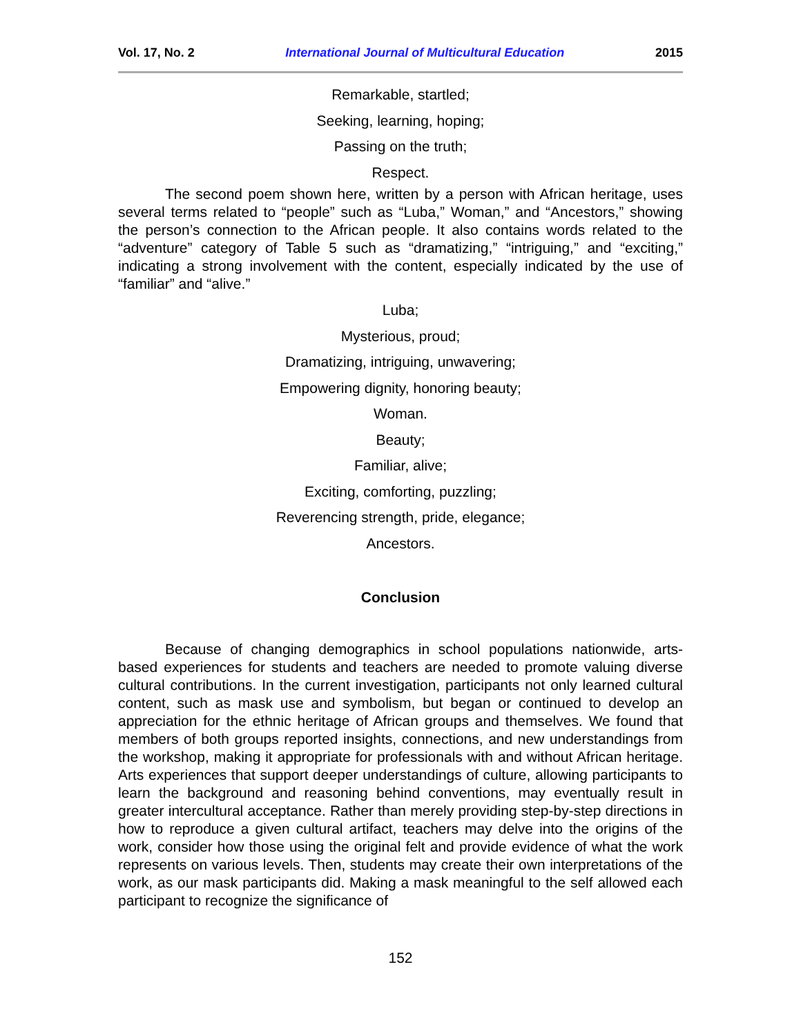Vol. 17, No. 2 International Journal of Multicultural Education 2015
Remarkable, startled;
Seeking, learning, hoping;
Passing on the truth;
Respect.
The second poem shown here, written by a person with African heritage, uses several terms related to “people” such as “Luba,” Woman,” and “Ancestors,” showing the person’s connection to the African people. It also contains words related to the “adventure” category of Table 5 such as “dramatizing,” “intriguing,” and “exciting,” indicating a strong involvement with the content, especially indicated by the use of “familiar” and “alive.”
Luba;
Mysterious, proud;
Dramatizing, intriguing, unwavering;
Empowering dignity, honoring beauty;
Woman.
Beauty;
Familiar, alive;
Exciting, comforting, puzzling;
Reverencing strength, pride, elegance;
Ancestors.
Conclusion
Because of changing demographics in school populations nationwide, arts-based experiences for students and teachers are needed to promote valuing diverse cultural contributions. In the current investigation, participants not only learned cultural content, such as mask use and symbolism, but began or continued to develop an appreciation for the ethnic heritage of African groups and themselves. We found that members of both groups reported insights, connections, and new understandings from the workshop, making it appropriate for professionals with and without African heritage. Arts experiences that support deeper understandings of culture, allowing participants to learn the background and reasoning behind conventions, may eventually result in greater intercultural acceptance. Rather than merely providing step-by-step directions in how to reproduce a given cultural artifact, teachers may delve into the origins of the work, consider how those using the original felt and provide evidence of what the work represents on various levels. Then, students may create their own interpretations of the work, as our mask participants did. Making a mask meaningful to the self allowed each participant to recognize the significance of
152